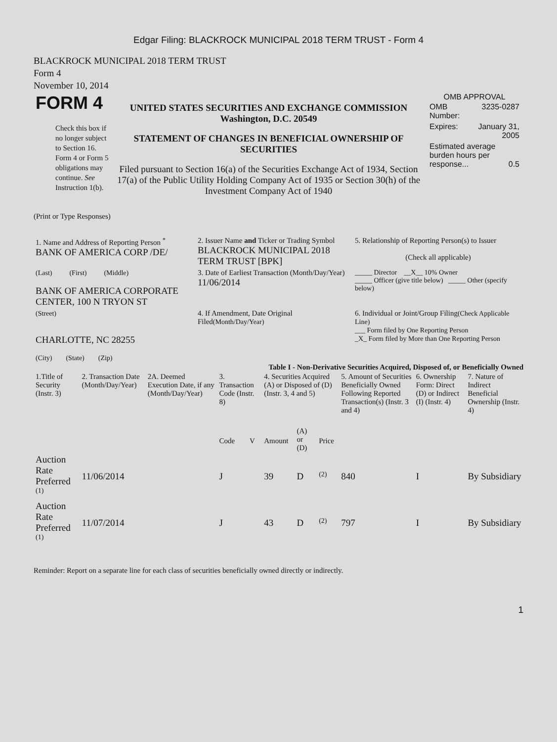Edgar Filing: BLACKROCK MUNICIPAL 2018 TERM TRUST - Form 4
BLACKROCK MUNICIPAL 2018 TERM TRUST
Form 4
November 10, 2014
| FORM 4 Check this box if no longer subject to Section 16. Form 4 or Form 5 obligations may continue. See Instruction 1(b). | UNITED STATES SECURITIES AND EXCHANGE COMMISSION Washington, D.C. 20549 STATEMENT OF CHANGES IN BENEFICIAL OWNERSHIP OF SECURITIES Filed pursuant to Section 16(a) of the Securities Exchange Act of 1934, Section 17(a) of the Public Utility Holding Company Act of 1935 or Section 30(h) of the Investment Company Act of 1940 | OMB APPROVAL / OMB Number: / 3235-0287 / / Expires: / January 31, 2005 / / Estimated average burden hours per response... 0.5 / / |
(Print or Type Responses)
| 1. Name and Address of Reporting Person <sup>*</sup> BANK OF AMERICA CORP /DE/ | 2. Issuer Name and Ticker or Trading Symbol BLACKROCK MUNICIPAL 2018 TERM TRUST [BPK] | 5. Relationship of Reporting Person(s) to Issuer (Check all applicable) |
| (Last) (First) (Middle) BANK OF AMERICA CORPORATE CENTER, 100 N TRYON ST | 3. Date of Earliest Transaction (Month/Day/Year) 11/06/2014 | _____ Director __X__ 10% Owner _____ Officer (give title below) _____ Other (specify below) |
| (Street) CHARLOTTE, NC 28255 (City) (State) (Zip) | 4. If Amendment, Date Original Filed (Month/Day/Year) | 6. Individual or Joint/Group Filing (Check Applicable Line) ___ Form filed by One Reporting Person _X_ Form filed by More than One Reporting Person |
Table I - Non-Derivative Securities Acquired, Disposed of, or Beneficially Owned
| 1.Title of Security (Instr. 3) | 2. Transaction Date (Month/Day/Year) | 2A. Deemed Execution Date, if any (Month/Day/Year) | 3. Transaction Code (Instr. 8) | | 4. Securities Acquired (A) or Disposed of (D) (Instr. 3, 4 and 5) | | | 5. Amount of Securities Beneficially Owned Following Reported Transaction(s) (Instr. 3 and 4) | 6. Ownership Form: Direct (D) or Indirect (I) (Instr. 4) | 7. Nature of Indirect Beneficial Ownership (Instr. 4) |
| --- | --- | --- | --- | --- | --- | --- | --- | --- | --- | --- |
| | | | Code | V | Amount | (A) or (D) | Price | | | |
| Auction Rate Preferred <sup>(1)</sup> | 11/06/2014 | | J | | 39 | D | <sup>(2)</sup> | 840 | I | By Subsidiary |
| Auction Rate Preferred <sup>(1)</sup> | 11/07/2014 | | J | | 43 | D | <sup>(2)</sup> | 797 | I | By Subsidiary |
Reminder: Report on a separate line for each class of securities beneficially owned directly or indirectly.
1